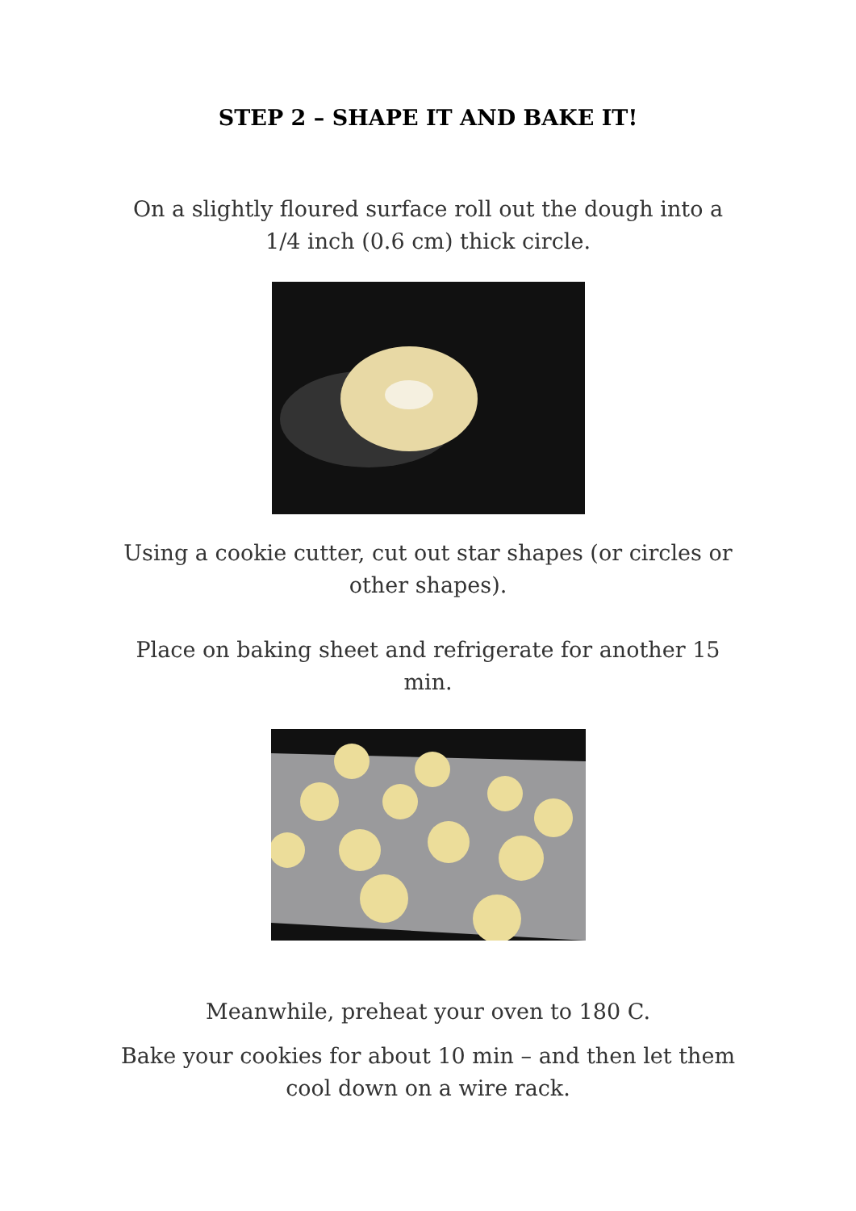STEP 2 – SHAPE IT AND BAKE IT!
On a slightly floured surface roll out the dough into a 1/4 inch (0.6 cm) thick circle.
Using a cookie cutter, cut out star shapes (or circles or other shapes).
Place on baking sheet and refrigerate for another 15 min.
Meanwhile, preheat your oven to 180 C.
Bake your cookies for about 10 min – and then let them cool down on a wire rack.